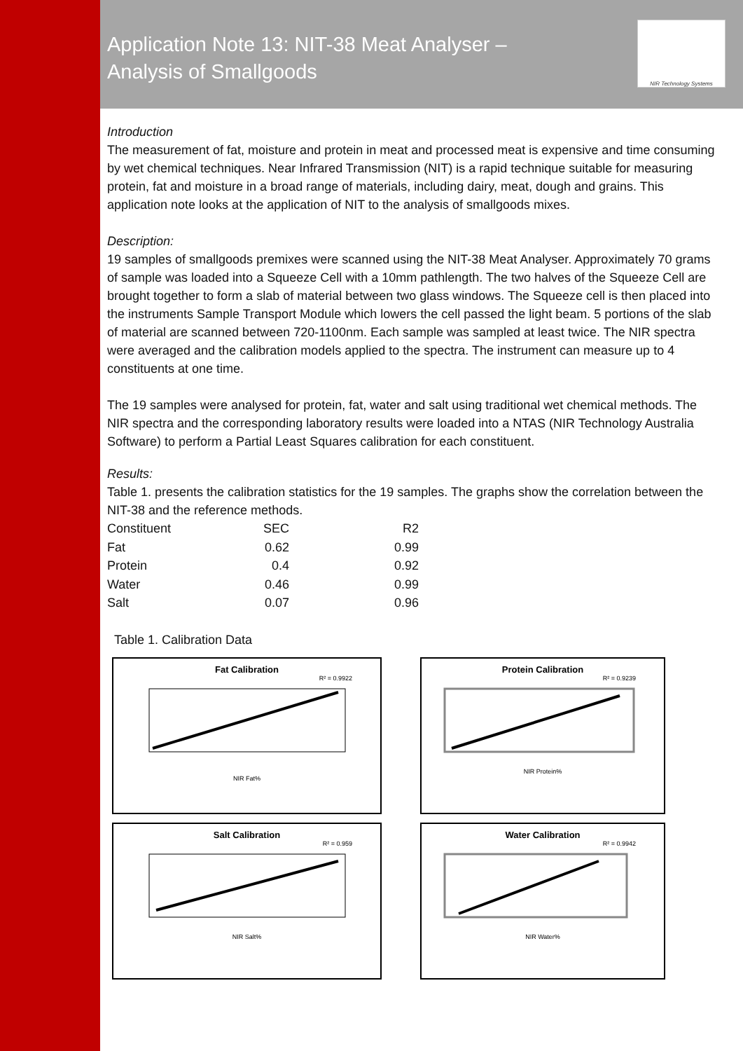Application Note 13: NIT-38 Meat Analyser –
Analysis of Smallgoods
NIR Technology Systems
Introduction
The measurement of fat, moisture and protein in meat and processed meat is expensive and time consuming by wet chemical techniques. Near Infrared Transmission (NIT) is a rapid technique suitable for measuring protein, fat and moisture in a broad range of materials, including dairy, meat, dough and grains. This application note looks at the application of NIT to the analysis of smallgoods mixes.
Description:
19 samples of smallgoods premixes were scanned using the NIT-38 Meat Analyser. Approximately 70 grams of sample was loaded into a Squeeze Cell with a 10mm pathlength. The two halves of the Squeeze Cell are brought together to form a slab of material between two glass windows. The Squeeze cell is then placed into the instruments Sample Transport Module which lowers the cell passed the light beam. 5 portions of the slab of material are scanned between 720-1100nm. Each sample was sampled at least twice. The NIR spectra were averaged and the calibration models applied to the spectra. The instrument can measure up to 4 constituents at one time.
The 19 samples were analysed for protein, fat, water and salt using traditional wet chemical methods. The NIR spectra and the corresponding laboratory results were loaded into a NTAS (NIR Technology Australia Software) to perform a Partial Least Squares calibration for each constituent.
Results:
Table 1. presents the calibration statistics for the 19 samples. The graphs show the correlation between the NIT-38 and the reference methods.
| Constituent | SEC | R2 |
| --- | --- | --- |
| Fat | 0.62 | 0.99 |
| Protein | 0.4 | 0.92 |
| Water | 0.46 | 0.99 |
| Salt | 0.07 | 0.96 |
Table 1. Calibration Data
Fat Calibration
R² = 0.9922
NIR Fat%
Protein Calibration
R² = 0.9239
NIR Protein%
Salt Calibration
R² = 0.959
NIR Salt%
Water Calibration
R² = 0.9942
NIR Water%